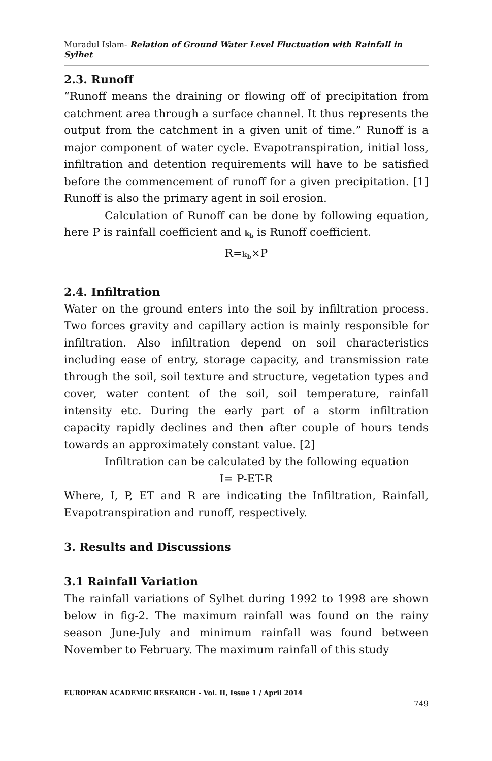Muradul Islam- Relation of Ground Water Level Fluctuation with Rainfall in Sylhet
2.3. Runoff
“Runoff means the draining or flowing off of precipitation from catchment area through a surface channel. It thus represents the output from the catchment in a given unit of time.” Runoff is a major component of water cycle. Evapotranspiration, initial loss, infiltration and detention requirements will have to be satisfied before the commencement of runoff for a given precipitation. [1] Runoff is also the primary agent in soil erosion.
Calculation of Runoff can be done by following equation, here P is rainfall coefficient and k<sub>b</sub> is Runoff coefficient.
R=k<sub>b</sub>×P
2.4. Infiltration
Water on the ground enters into the soil by infiltration process. Two forces gravity and capillary action is mainly responsible for infiltration. Also infiltration depend on soil characteristics including ease of entry, storage capacity, and transmission rate through the soil, soil texture and structure, vegetation types and cover, water content of the soil, soil temperature, rainfall intensity etc. During the early part of a storm infiltration capacity rapidly declines and then after couple of hours tends towards an approximately constant value. [2]
Infiltration can be calculated by the following equation
I= P-ET-R
Where, I, P, ET and R are indicating the Infiltration, Rainfall, Evapotranspiration and runoff, respectively.
3. Results and Discussions
3.1 Rainfall Variation
The rainfall variations of Sylhet during 1992 to 1998 are shown below in fig-2. The maximum rainfall was found on the rainy season June-July and minimum rainfall was found between November to February. The maximum rainfall of this study
EUROPEAN ACADEMIC RESEARCH - Vol. II, Issue 1 / April 2014
749